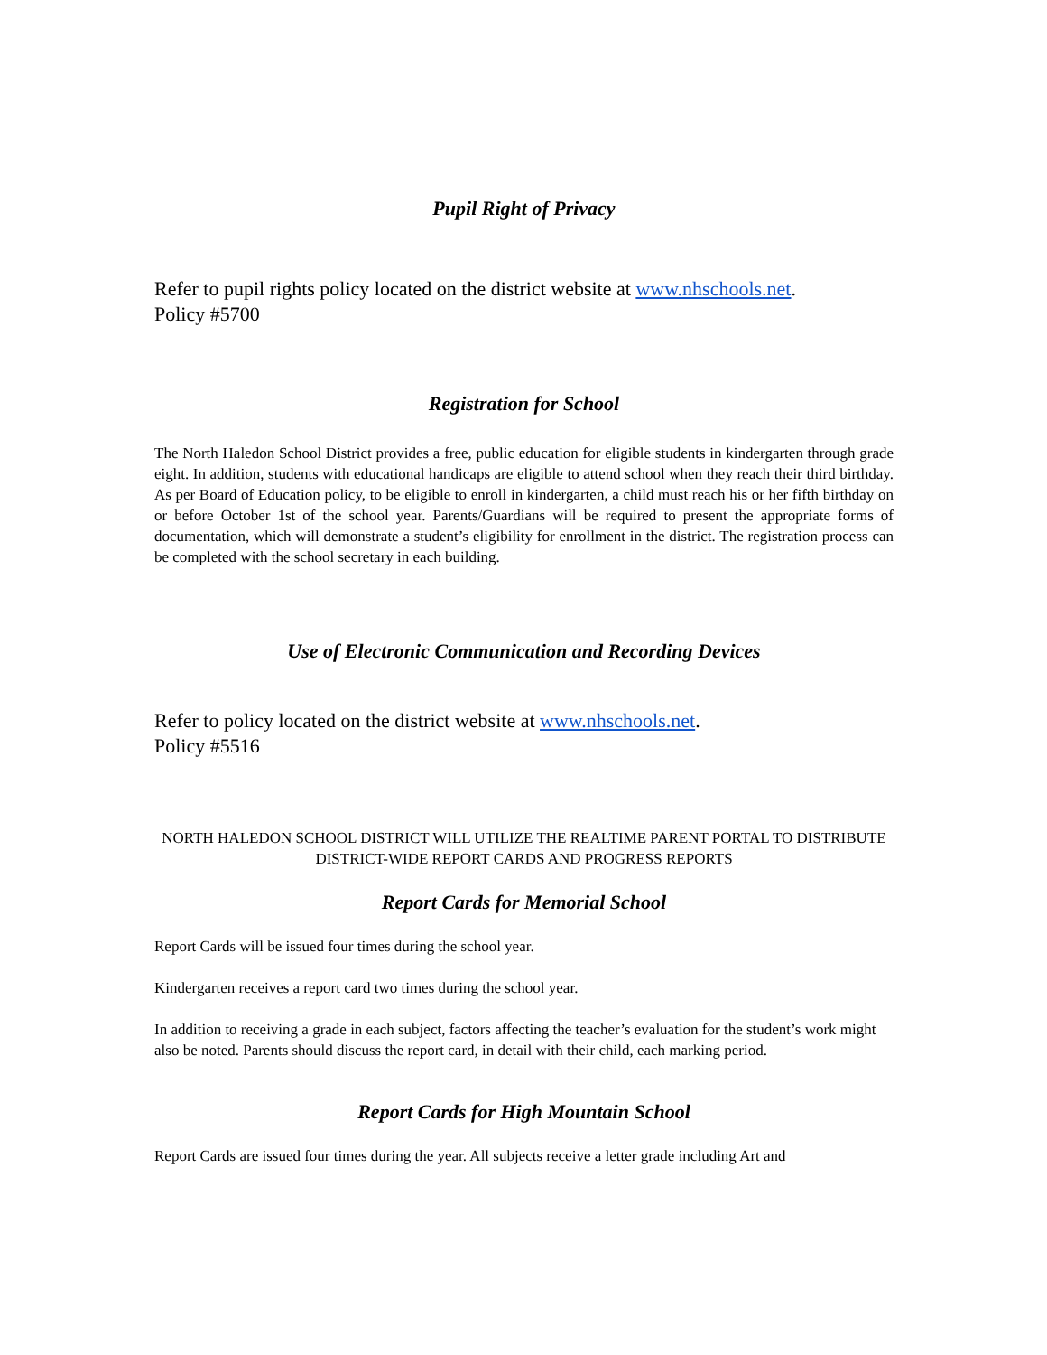Pupil Right of Privacy
Refer to pupil rights policy located on the district website at www.nhschools.net.
Policy #5700
Registration for School
The North Haledon School District provides a free, public education for eligible students in kindergarten through grade eight. In addition, students with educational handicaps are eligible to attend school when they reach their third birthday. As per Board of Education policy, to be eligible to enroll in kindergarten, a child must reach his or her fifth birthday on or before October 1st of the school year. Parents/Guardians will be required to present the appropriate forms of documentation, which will demonstrate a student’s eligibility for enrollment in the district. The registration process can be completed with the school secretary in each building.
Use of Electronic Communication and Recording Devices
Refer to policy located on the district website at www.nhschools.net.
Policy #5516
NORTH HALEDON SCHOOL DISTRICT WILL UTILIZE THE REALTIME PARENT PORTAL TO DISTRIBUTE DISTRICT-WIDE REPORT CARDS AND PROGRESS REPORTS
Report Cards for Memorial School
Report Cards will be issued four times during the school year.
Kindergarten receives a report card two times during the school year.
In addition to receiving a grade in each subject, factors affecting the teacher’s evaluation for the student’s work might also be noted. Parents should discuss the report card, in detail with their child, each marking period.
Report Cards for High Mountain School
Report Cards are issued four times during the year. All subjects receive a letter grade including Art and